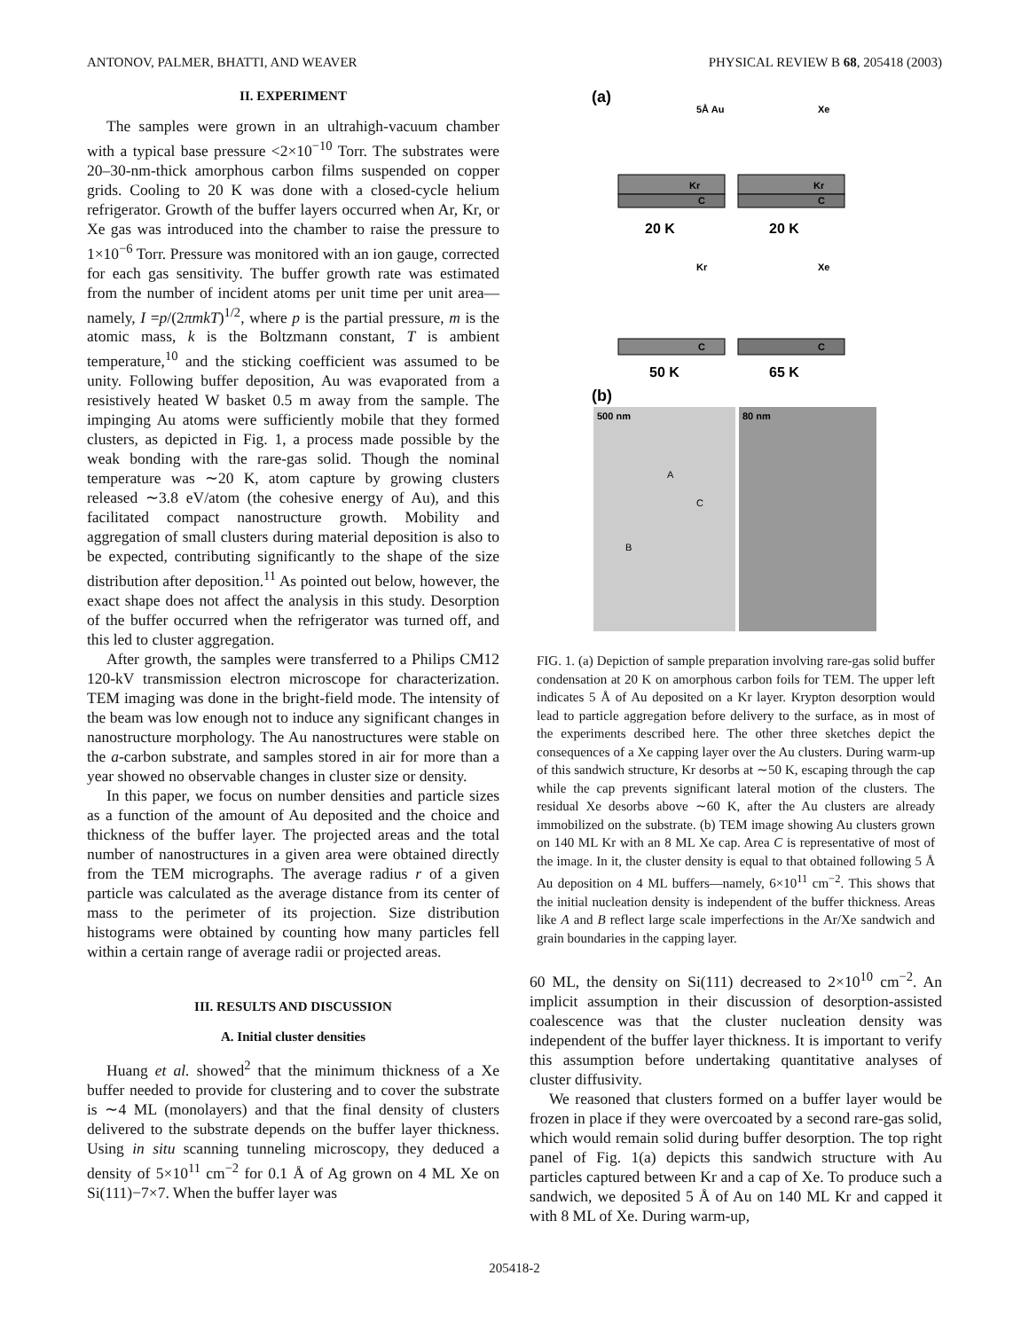ANTONOV, PALMER, BHATTI, AND WEAVER PHYSICAL REVIEW B 68, 205418 (2003)
II. EXPERIMENT
The samples were grown in an ultrahigh-vacuum chamber with a typical base pressure <2×10<sup>−10</sup> Torr. The substrates were 20–30-nm-thick amorphous carbon films suspended on copper grids. Cooling to 20 K was done with a closed-cycle helium refrigerator. Growth of the buffer layers occurred when Ar, Kr, or Xe gas was introduced into the chamber to raise the pressure to 1×10<sup>−6</sup> Torr. Pressure was monitored with an ion gauge, corrected for each gas sensitivity. The buffer growth rate was estimated from the number of incident atoms per unit time per unit area—namely, I =p/(2πmkT)<sup>1/2</sup>, where p is the partial pressure, m is the atomic mass, k is the Boltzmann constant, T is ambient temperature,<sup>10</sup> and the sticking coefficient was assumed to be unity. Following buffer deposition, Au was evaporated from a resistively heated W basket 0.5 m away from the sample. The impinging Au atoms were sufficiently mobile that they formed clusters, as depicted in Fig. 1, a process made possible by the weak bonding with the rare-gas solid. Though the nominal temperature was ∼20 K, atom capture by growing clusters released ∼3.8 eV/atom (the cohesive energy of Au), and this facilitated compact nanostructure growth. Mobility and aggregation of small clusters during material deposition is also to be expected, contributing significantly to the shape of the size distribution after deposition.<sup>11</sup> As pointed out below, however, the exact shape does not affect the analysis in this study. Desorption of the buffer occurred when the refrigerator was turned off, and this led to cluster aggregation.
After growth, the samples were transferred to a Philips CM12 120-kV transmission electron microscope for characterization. TEM imaging was done in the bright-field mode. The intensity of the beam was low enough not to induce any significant changes in nanostructure morphology. The Au nanostructures were stable on the a-carbon substrate, and samples stored in air for more than a year showed no observable changes in cluster size or density.
In this paper, we focus on number densities and particle sizes as a function of the amount of Au deposited and the choice and thickness of the buffer layer. The projected areas and the total number of nanostructures in a given area were obtained directly from the TEM micrographs. The average radius r of a given particle was calculated as the average distance from its center of mass to the perimeter of its projection. Size distribution histograms were obtained by counting how many particles fell within a certain range of average radii or projected areas.
III. RESULTS AND DISCUSSION
A. Initial cluster densities
Huang et al. showed<sup>2</sup> that the minimum thickness of a Xe buffer needed to provide for clustering and to cover the substrate is ∼4 ML (monolayers) and that the final density of clusters delivered to the substrate depends on the buffer layer thickness. Using in situ scanning tunneling microscopy, they deduced a density of 5×10<sup>11</sup> cm<sup>−2</sup> for 0.1 Å of Ag grown on 4 ML Xe on Si(111)−7×7. When the buffer layer was
(a)
5Å Au
Xe
Kr
C
Kr
C
20 K
20 K
Kr
Xe
C
C
50 K
65 K
(b)
500 nm
80 nm
A
C
B
FIG. 1. (a) Depiction of sample preparation involving rare-gas solid buffer condensation at 20 K on amorphous carbon foils for TEM. The upper left indicates 5 Å of Au deposited on a Kr layer. Krypton desorption would lead to particle aggregation before delivery to the surface, as in most of the experiments described here. The other three sketches depict the consequences of a Xe capping layer over the Au clusters. During warm-up of this sandwich structure, Kr desorbs at ∼50 K, escaping through the cap while the cap prevents significant lateral motion of the clusters. The residual Xe desorbs above ∼60 K, after the Au clusters are already immobilized on the substrate. (b) TEM image showing Au clusters grown on 140 ML Kr with an 8 ML Xe cap. Area C is representative of most of the image. In it, the cluster density is equal to that obtained following 5 Å Au deposition on 4 ML buffers—namely, 6×10<sup>11</sup> cm<sup>−2</sup>. This shows that the initial nucleation density is independent of the buffer thickness. Areas like A and B reflect large scale imperfections in the Ar/Xe sandwich and grain boundaries in the capping layer.
60 ML, the density on Si(111) decreased to 2×10<sup>10</sup> cm<sup>−2</sup>. An implicit assumption in their discussion of desorption-assisted coalescence was that the cluster nucleation density was independent of the buffer layer thickness. It is important to verify this assumption before undertaking quantitative analyses of cluster diffusivity.
We reasoned that clusters formed on a buffer layer would be frozen in place if they were overcoated by a second rare-gas solid, which would remain solid during buffer desorption. The top right panel of Fig. 1(a) depicts this sandwich structure with Au particles captured between Kr and a cap of Xe. To produce such a sandwich, we deposited 5 Å of Au on 140 ML Kr and capped it with 8 ML of Xe. During warm-up,
205418-2